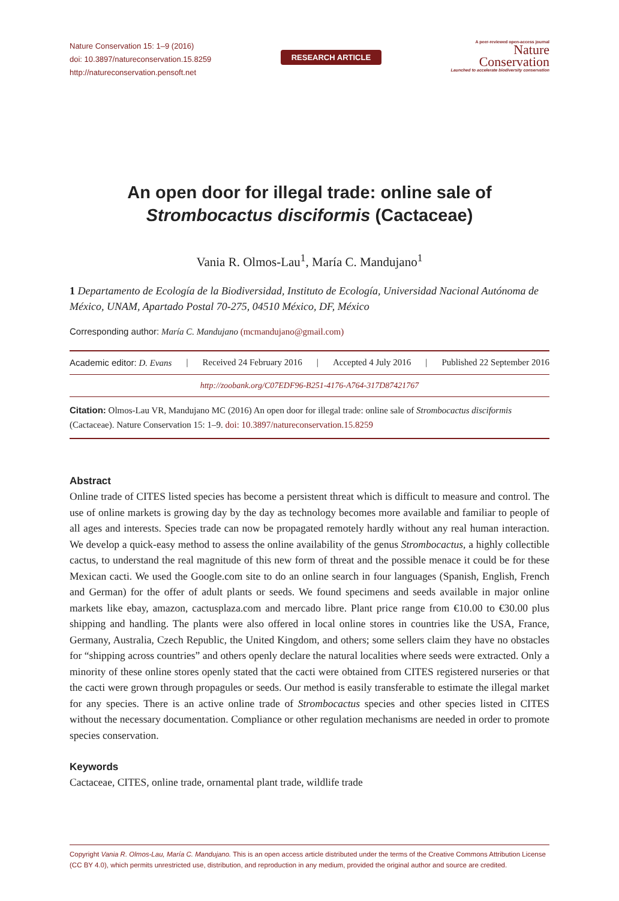Nature Conservation 15: 1–9 (2016)
doi: 10.3897/natureconservation.15.8259
http://natureconservation.pensoft.net
RESEARCH ARTICLE
A peer-reviewed open-access journal
Nature
Conservation
Launched to accelerate biodiversity conservation
An open door for illegal trade: online sale of
Strombocactus disciformis (Cactaceae)
Vania R. Olmos-Lau<sup>1</sup>, María C. Mandujano<sup>1</sup>
1 Departamento de Ecología de la Biodiversidad, Instituto de Ecología, Universidad Nacional Autónoma de México, UNAM, Apartado Postal 70-275, 04510 México, DF, México
Corresponding author: María C. Mandujano (mcmandujano@gmail.com)
Academic editor: D. Evans | Received 24 February 2016 | Accepted 4 July 2016 | Published 22 September 2016
http://zoobank.org/C07EDF96-B251-4176-A764-317D87421767
Citation: Olmos-Lau VR, Mandujano MC (2016) An open door for illegal trade: online sale of Strombocactus disciformis (Cactaceae). Nature Conservation 15: 1–9. doi: 10.3897/natureconservation.15.8259
Abstract
Online trade of CITES listed species has become a persistent threat which is difficult to measure and control. The use of online markets is growing day by the day as technology becomes more available and familiar to people of all ages and interests. Species trade can now be propagated remotely hardly without any real human interaction. We develop a quick-easy method to assess the online availability of the genus Strombocactus, a highly collectible cactus, to understand the real magnitude of this new form of threat and the possible menace it could be for these Mexican cacti. We used the Google.com site to do an online search in four languages (Spanish, English, French and German) for the offer of adult plants or seeds. We found specimens and seeds available in major online markets like ebay, amazon, cactusplaza.com and mercado libre. Plant price range from €10.00 to €30.00 plus shipping and handling. The plants were also offered in local online stores in countries like the USA, France, Germany, Australia, Czech Republic, the United Kingdom, and others; some sellers claim they have no obstacles for “shipping across countries” and others openly declare the natural localities where seeds were extracted. Only a minority of these online stores openly stated that the cacti were obtained from CITES registered nurseries or that the cacti were grown through propagules or seeds. Our method is easily transferable to estimate the illegal market for any species. There is an active online trade of Strombocactus species and other species listed in CITES without the necessary documentation. Compliance or other regulation mechanisms are needed in order to promote species conservation.
Keywords
Cactaceae, CITES, online trade, ornamental plant trade, wildlife trade
Copyright Vania R. Olmos-Lau, María C. Mandujano. This is an open access article distributed under the terms of the Creative Commons Attribution License (CC BY 4.0), which permits unrestricted use, distribution, and reproduction in any medium, provided the original author and source are credited.